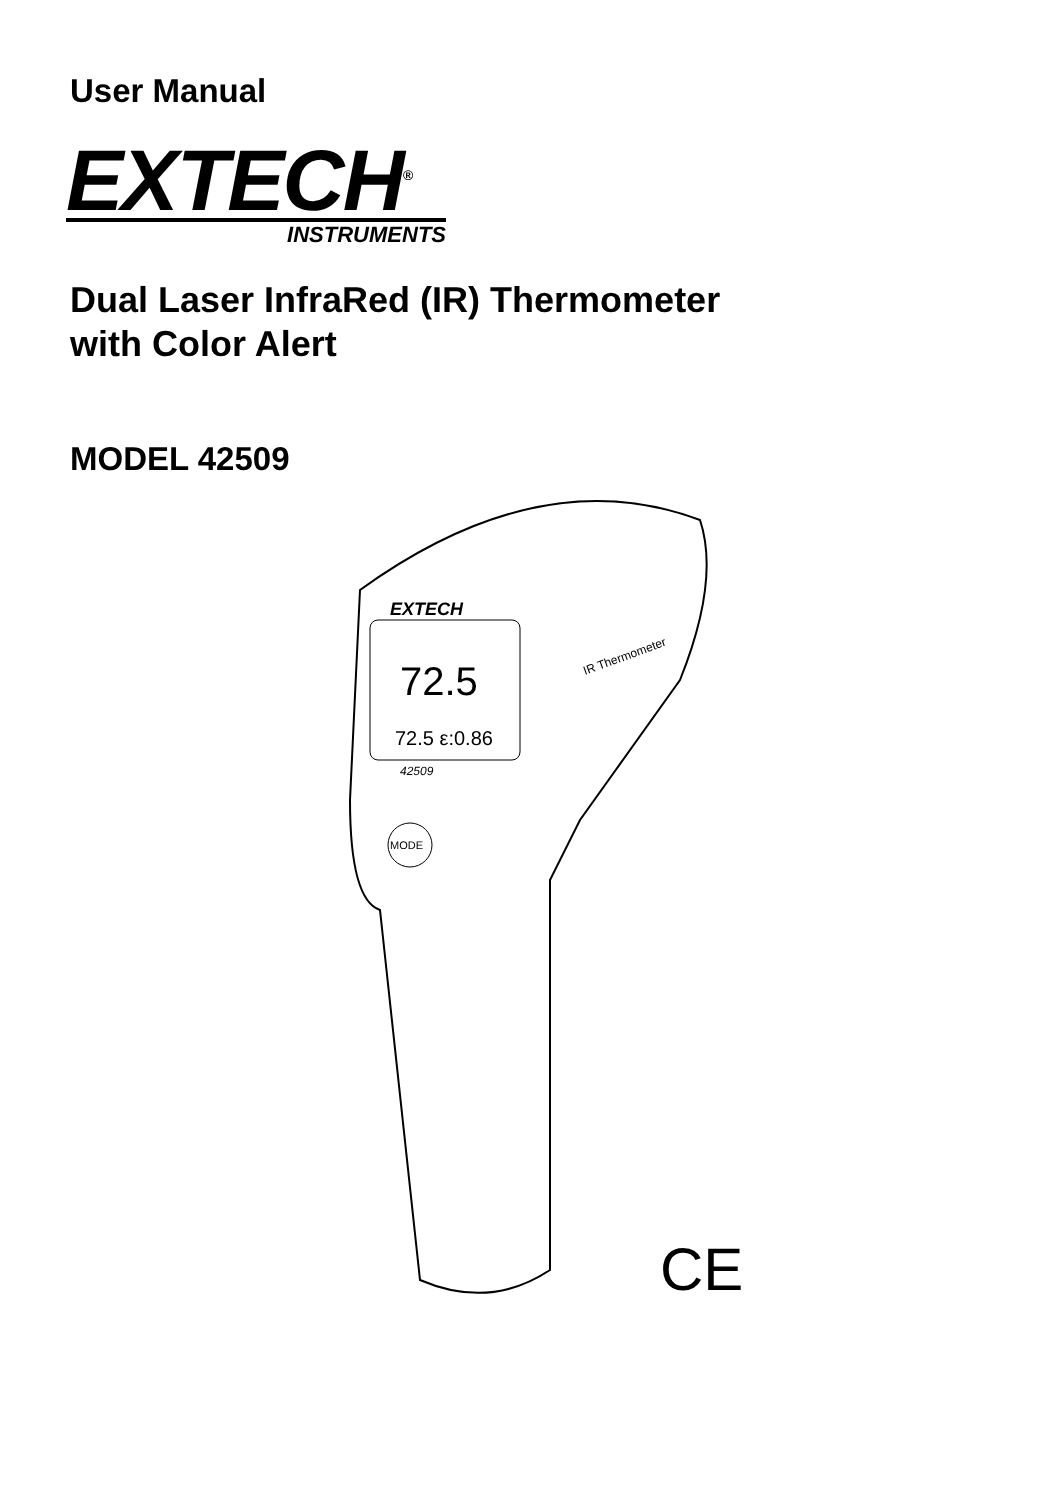User Manual
EXTECH<sup>®</sup>
INSTRUMENTS
Dual Laser InfraRed (IR) Thermometer
with Color Alert
MODEL 42509
EXTECH
72.5
72.5 ε:0.86
42509
IR Thermometer
MODE
CE